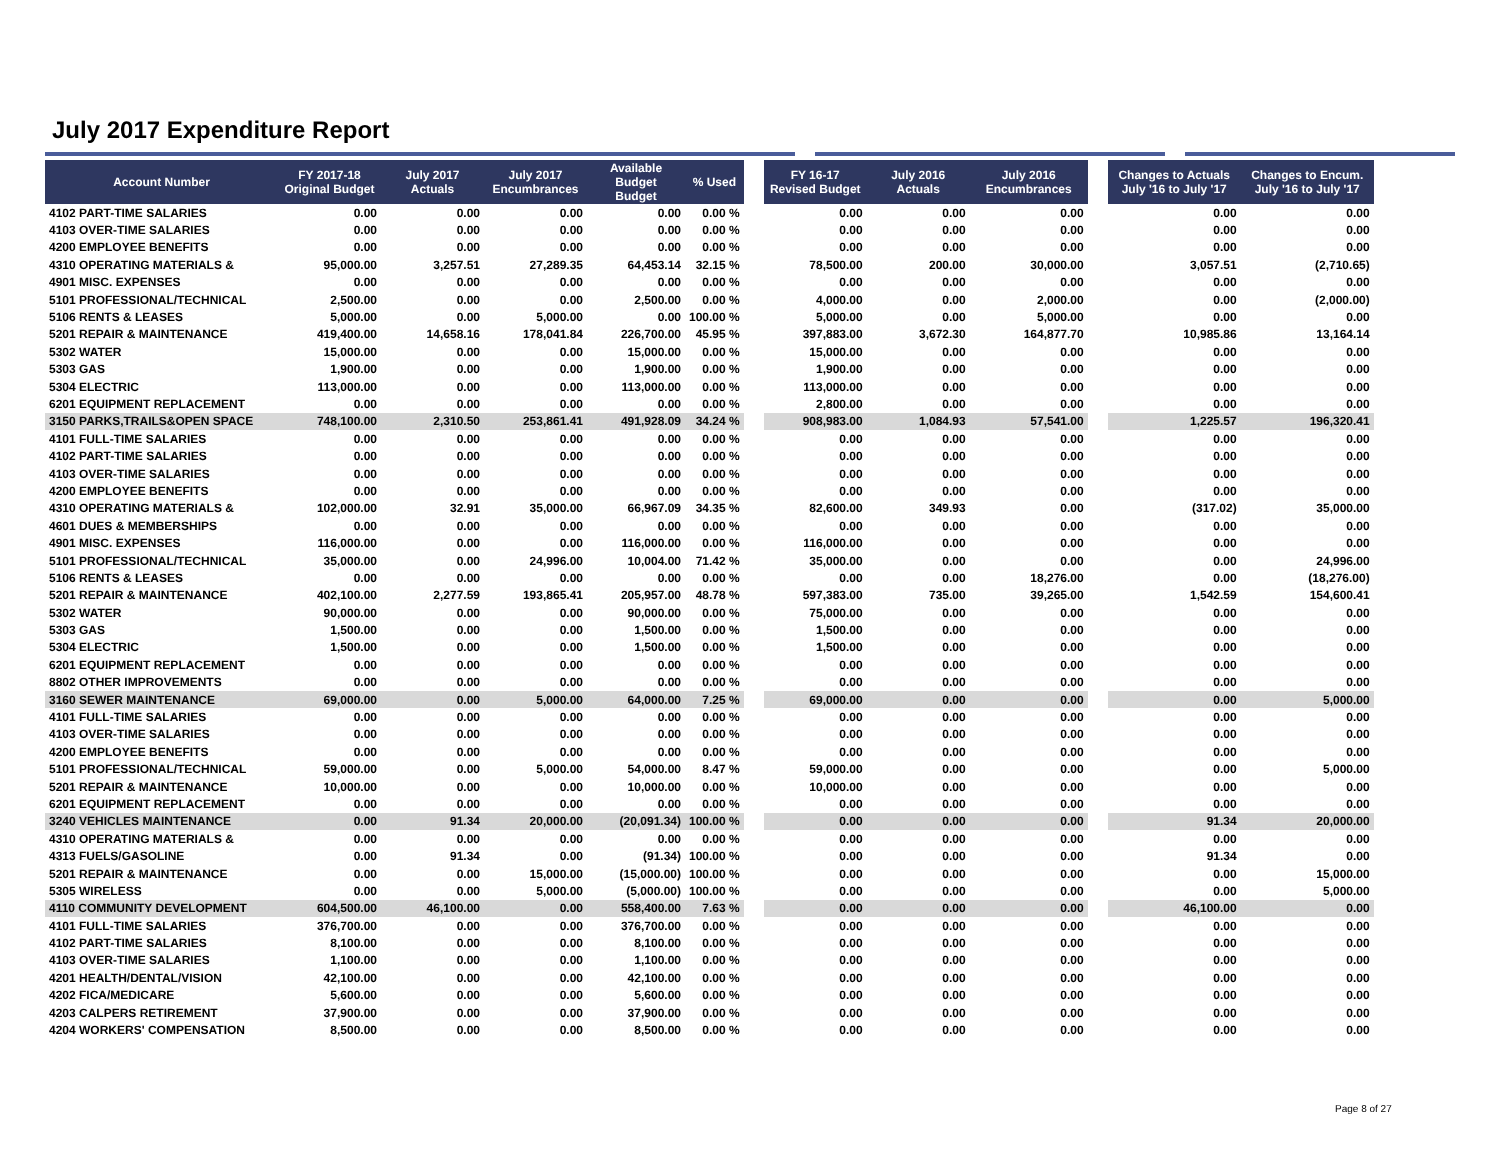July 2017 Expenditure Report
| Account Number | FY 2017-18 Original Budget | July 2017 Actuals | July 2017 Encumbrances | Available Budget Budget | % Used | | FY 16-17 Revised Budget | July 2016 Actuals | July 2016 Encumbrances | | Changes to Actuals July '16 to July '17 | Changes to Encum. July '16 to July '17 |
| --- | --- | --- | --- | --- | --- | --- | --- | --- | --- | --- | --- | --- |
| 4102 PART-TIME SALARIES | 0.00 | 0.00 | 0.00 | 0.00 | 0.00 % | | 0.00 | 0.00 | 0.00 | | 0.00 | 0.00 |
| 4103 OVER-TIME SALARIES | 0.00 | 0.00 | 0.00 | 0.00 | 0.00 % | | 0.00 | 0.00 | 0.00 | | 0.00 | 0.00 |
| 4200 EMPLOYEE BENEFITS | 0.00 | 0.00 | 0.00 | 0.00 | 0.00 % | | 0.00 | 0.00 | 0.00 | | 0.00 | 0.00 |
| 4310 OPERATING MATERIALS & | 95,000.00 | 3,257.51 | 27,289.35 | 64,453.14 | 32.15 % | | 78,500.00 | 200.00 | 30,000.00 | | 3,057.51 | (2,710.65) |
| 4901 MISC. EXPENSES | 0.00 | 0.00 | 0.00 | 0.00 | 0.00 % | | 0.00 | 0.00 | 0.00 | | 0.00 | 0.00 |
| 5101 PROFESSIONAL/TECHNICAL | 2,500.00 | 0.00 | 0.00 | 2,500.00 | 0.00 % | | 4,000.00 | 0.00 | 2,000.00 | | 0.00 | (2,000.00) |
| 5106 RENTS & LEASES | 5,000.00 | 0.00 | 5,000.00 | 0.00 | 100.00 % | | 5,000.00 | 0.00 | 5,000.00 | | 0.00 | 0.00 |
| 5201 REPAIR & MAINTENANCE | 419,400.00 | 14,658.16 | 178,041.84 | 226,700.00 | 45.95 % | | 397,883.00 | 3,672.30 | 164,877.70 | | 10,985.86 | 13,164.14 |
| 5302 WATER | 15,000.00 | 0.00 | 0.00 | 15,000.00 | 0.00 % | | 15,000.00 | 0.00 | 0.00 | | 0.00 | 0.00 |
| 5303 GAS | 1,900.00 | 0.00 | 0.00 | 1,900.00 | 0.00 % | | 1,900.00 | 0.00 | 0.00 | | 0.00 | 0.00 |
| 5304 ELECTRIC | 113,000.00 | 0.00 | 0.00 | 113,000.00 | 0.00 % | | 113,000.00 | 0.00 | 0.00 | | 0.00 | 0.00 |
| 6201 EQUIPMENT REPLACEMENT | 0.00 | 0.00 | 0.00 | 0.00 | 0.00 % | | 2,800.00 | 0.00 | 0.00 | | 0.00 | 0.00 |
| 3150 PARKS,TRAILS&OPEN SPACE | 748,100.00 | 2,310.50 | 253,861.41 | 491,928.09 | 34.24 % | | 908,983.00 | 1,084.93 | 57,541.00 | | 1,225.57 | 196,320.41 |
| 4101 FULL-TIME SALARIES | 0.00 | 0.00 | 0.00 | 0.00 | 0.00 % | | 0.00 | 0.00 | 0.00 | | 0.00 | 0.00 |
| 4102 PART-TIME SALARIES | 0.00 | 0.00 | 0.00 | 0.00 | 0.00 % | | 0.00 | 0.00 | 0.00 | | 0.00 | 0.00 |
| 4103 OVER-TIME SALARIES | 0.00 | 0.00 | 0.00 | 0.00 | 0.00 % | | 0.00 | 0.00 | 0.00 | | 0.00 | 0.00 |
| 4200 EMPLOYEE BENEFITS | 0.00 | 0.00 | 0.00 | 0.00 | 0.00 % | | 0.00 | 0.00 | 0.00 | | 0.00 | 0.00 |
| 4310 OPERATING MATERIALS & | 102,000.00 | 32.91 | 35,000.00 | 66,967.09 | 34.35 % | | 82,600.00 | 349.93 | 0.00 | | (317.02) | 35,000.00 |
| 4601 DUES & MEMBERSHIPS | 0.00 | 0.00 | 0.00 | 0.00 | 0.00 % | | 0.00 | 0.00 | 0.00 | | 0.00 | 0.00 |
| 4901 MISC. EXPENSES | 116,000.00 | 0.00 | 0.00 | 116,000.00 | 0.00 % | | 116,000.00 | 0.00 | 0.00 | | 0.00 | 0.00 |
| 5101 PROFESSIONAL/TECHNICAL | 35,000.00 | 0.00 | 24,996.00 | 10,004.00 | 71.42 % | | 35,000.00 | 0.00 | 0.00 | | 0.00 | 24,996.00 |
| 5106 RENTS & LEASES | 0.00 | 0.00 | 0.00 | 0.00 | 0.00 % | | 0.00 | 0.00 | 18,276.00 | | 0.00 | (18,276.00) |
| 5201 REPAIR & MAINTENANCE | 402,100.00 | 2,277.59 | 193,865.41 | 205,957.00 | 48.78 % | | 597,383.00 | 735.00 | 39,265.00 | | 1,542.59 | 154,600.41 |
| 5302 WATER | 90,000.00 | 0.00 | 0.00 | 90,000.00 | 0.00 % | | 75,000.00 | 0.00 | 0.00 | | 0.00 | 0.00 |
| 5303 GAS | 1,500.00 | 0.00 | 0.00 | 1,500.00 | 0.00 % | | 1,500.00 | 0.00 | 0.00 | | 0.00 | 0.00 |
| 5304 ELECTRIC | 1,500.00 | 0.00 | 0.00 | 1,500.00 | 0.00 % | | 1,500.00 | 0.00 | 0.00 | | 0.00 | 0.00 |
| 6201 EQUIPMENT REPLACEMENT | 0.00 | 0.00 | 0.00 | 0.00 | 0.00 % | | 0.00 | 0.00 | 0.00 | | 0.00 | 0.00 |
| 8802 OTHER IMPROVEMENTS | 0.00 | 0.00 | 0.00 | 0.00 | 0.00 % | | 0.00 | 0.00 | 0.00 | | 0.00 | 0.00 |
| 3160 SEWER MAINTENANCE | 69,000.00 | 0.00 | 5,000.00 | 64,000.00 | 7.25 % | | 69,000.00 | 0.00 | 0.00 | | 0.00 | 5,000.00 |
| 4101 FULL-TIME SALARIES | 0.00 | 0.00 | 0.00 | 0.00 | 0.00 % | | 0.00 | 0.00 | 0.00 | | 0.00 | 0.00 |
| 4103 OVER-TIME SALARIES | 0.00 | 0.00 | 0.00 | 0.00 | 0.00 % | | 0.00 | 0.00 | 0.00 | | 0.00 | 0.00 |
| 4200 EMPLOYEE BENEFITS | 0.00 | 0.00 | 0.00 | 0.00 | 0.00 % | | 0.00 | 0.00 | 0.00 | | 0.00 | 0.00 |
| 5101 PROFESSIONAL/TECHNICAL | 59,000.00 | 0.00 | 5,000.00 | 54,000.00 | 8.47 % | | 59,000.00 | 0.00 | 0.00 | | 0.00 | 5,000.00 |
| 5201 REPAIR & MAINTENANCE | 10,000.00 | 0.00 | 0.00 | 10,000.00 | 0.00 % | | 10,000.00 | 0.00 | 0.00 | | 0.00 | 0.00 |
| 6201 EQUIPMENT REPLACEMENT | 0.00 | 0.00 | 0.00 | 0.00 | 0.00 % | | 0.00 | 0.00 | 0.00 | | 0.00 | 0.00 |
| 3240 VEHICLES MAINTENANCE | 0.00 | 91.34 | 20,000.00 | (20,091.34) | 100.00 % | | 0.00 | 0.00 | 0.00 | | 91.34 | 20,000.00 |
| 4310 OPERATING MATERIALS & | 0.00 | 0.00 | 0.00 | 0.00 | 0.00 % | | 0.00 | 0.00 | 0.00 | | 0.00 | 0.00 |
| 4313 FUELS/GASOLINE | 0.00 | 91.34 | 0.00 | (91.34) | 100.00 % | | 0.00 | 0.00 | 0.00 | | 91.34 | 0.00 |
| 5201 REPAIR & MAINTENANCE | 0.00 | 0.00 | 15,000.00 | (15,000.00) | 100.00 % | | 0.00 | 0.00 | 0.00 | | 0.00 | 15,000.00 |
| 5305 WIRELESS | 0.00 | 0.00 | 5,000.00 | (5,000.00) | 100.00 % | | 0.00 | 0.00 | 0.00 | | 0.00 | 5,000.00 |
| 4110 COMMUNITY DEVELOPMENT | 604,500.00 | 46,100.00 | 0.00 | 558,400.00 | 7.63 % | | 0.00 | 0.00 | 0.00 | | 46,100.00 | 0.00 |
| 4101 FULL-TIME SALARIES | 376,700.00 | 0.00 | 0.00 | 376,700.00 | 0.00 % | | 0.00 | 0.00 | 0.00 | | 0.00 | 0.00 |
| 4102 PART-TIME SALARIES | 8,100.00 | 0.00 | 0.00 | 8,100.00 | 0.00 % | | 0.00 | 0.00 | 0.00 | | 0.00 | 0.00 |
| 4103 OVER-TIME SALARIES | 1,100.00 | 0.00 | 0.00 | 1,100.00 | 0.00 % | | 0.00 | 0.00 | 0.00 | | 0.00 | 0.00 |
| 4201 HEALTH/DENTAL/VISION | 42,100.00 | 0.00 | 0.00 | 42,100.00 | 0.00 % | | 0.00 | 0.00 | 0.00 | | 0.00 | 0.00 |
| 4202 FICA/MEDICARE | 5,600.00 | 0.00 | 0.00 | 5,600.00 | 0.00 % | | 0.00 | 0.00 | 0.00 | | 0.00 | 0.00 |
| 4203 CALPERS RETIREMENT | 37,900.00 | 0.00 | 0.00 | 37,900.00 | 0.00 % | | 0.00 | 0.00 | 0.00 | | 0.00 | 0.00 |
| 4204 WORKERS' COMPENSATION | 8,500.00 | 0.00 | 0.00 | 8,500.00 | 0.00 % | | 0.00 | 0.00 | 0.00 | | 0.00 | 0.00 |
Page 8 of 27